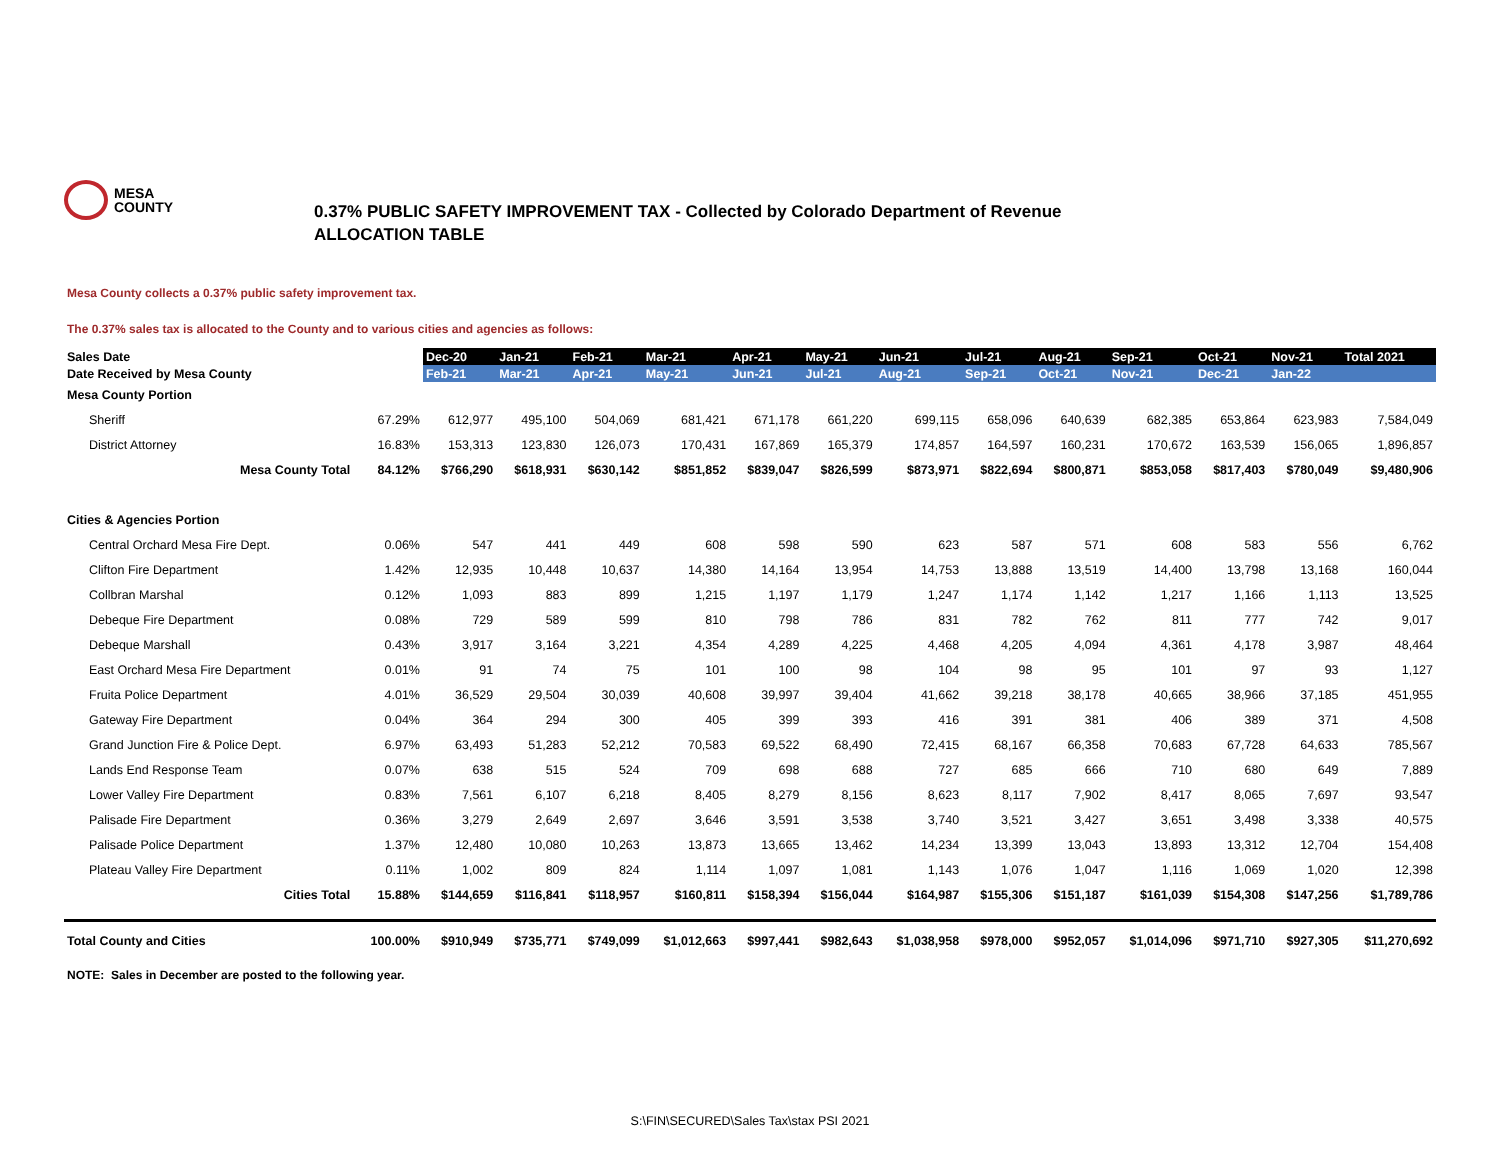MESA
COUNTY
0.37% PUBLIC SAFETY IMPROVEMENT TAX - Collected by Colorado Department of Revenue
ALLOCATION TABLE
Mesa County collects a 0.37% public safety improvement tax.
The 0.37% sales tax is allocated to the County and to various cities and agencies as follows:
| Sales Date | | Dec-20 | Jan-21 | Feb-21 | Mar-21 | Apr-21 | May-21 | Jun-21 | Jul-21 | Aug-21 | Sep-21 | Oct-21 | Nov-21 | Total 2021 |
| --- | --- | --- | --- | --- | --- | --- | --- | --- | --- | --- | --- | --- | --- | --- |
| Date Received by Mesa County | | Feb-21 | Mar-21 | Apr-21 | May-21 | Jun-21 | Jul-21 | Aug-21 | Sep-21 | Oct-21 | Nov-21 | Dec-21 | Jan-22 | |
| Mesa County Portion | | | | | | | | | | | | | | |
| Sheriff | 67.29% | 612,977 | 495,100 | 504,069 | 681,421 | 671,178 | 661,220 | 699,115 | 658,096 | 640,639 | 682,385 | 653,864 | 623,983 | 7,584,049 |
| District Attorney | 16.83% | 153,313 | 123,830 | 126,073 | 170,431 | 167,869 | 165,379 | 174,857 | 164,597 | 160,231 | 170,672 | 163,539 | 156,065 | 1,896,857 |
| Mesa County Total | 84.12% | $766,290 | $618,931 | $630,142 | $851,852 | $839,047 | $826,599 | $873,971 | $822,694 | $800,871 | $853,058 | $817,403 | $780,049 | $9,480,906 |
| Cities & Agencies Portion | | | | | | | | | | | | | | |
| Central Orchard Mesa Fire Dept. | 0.06% | 547 | 441 | 449 | 608 | 598 | 590 | 623 | 587 | 571 | 608 | 583 | 556 | 6,762 |
| Clifton Fire Department | 1.42% | 12,935 | 10,448 | 10,637 | 14,380 | 14,164 | 13,954 | 14,753 | 13,888 | 13,519 | 14,400 | 13,798 | 13,168 | 160,044 |
| Collbran Marshal | 0.12% | 1,093 | 883 | 899 | 1,215 | 1,197 | 1,179 | 1,247 | 1,174 | 1,142 | 1,217 | 1,166 | 1,113 | 13,525 |
| Debeque Fire Department | 0.08% | 729 | 589 | 599 | 810 | 798 | 786 | 831 | 782 | 762 | 811 | 777 | 742 | 9,017 |
| Debeque Marshall | 0.43% | 3,917 | 3,164 | 3,221 | 4,354 | 4,289 | 4,225 | 4,468 | 4,205 | 4,094 | 4,361 | 4,178 | 3,987 | 48,464 |
| East Orchard Mesa Fire Department | 0.01% | 91 | 74 | 75 | 101 | 100 | 98 | 104 | 98 | 95 | 101 | 97 | 93 | 1,127 |
| Fruita Police Department | 4.01% | 36,529 | 29,504 | 30,039 | 40,608 | 39,997 | 39,404 | 41,662 | 39,218 | 38,178 | 40,665 | 38,966 | 37,185 | 451,955 |
| Gateway Fire Department | 0.04% | 364 | 294 | 300 | 405 | 399 | 393 | 416 | 391 | 381 | 406 | 389 | 371 | 4,508 |
| Grand Junction Fire & Police Dept. | 6.97% | 63,493 | 51,283 | 52,212 | 70,583 | 69,522 | 68,490 | 72,415 | 68,167 | 66,358 | 70,683 | 67,728 | 64,633 | 785,567 |
| Lands End Response Team | 0.07% | 638 | 515 | 524 | 709 | 698 | 688 | 727 | 685 | 666 | 710 | 680 | 649 | 7,889 |
| Lower Valley Fire Department | 0.83% | 7,561 | 6,107 | 6,218 | 8,405 | 8,279 | 8,156 | 8,623 | 8,117 | 7,902 | 8,417 | 8,065 | 7,697 | 93,547 |
| Palisade Fire Department | 0.36% | 3,279 | 2,649 | 2,697 | 3,646 | 3,591 | 3,538 | 3,740 | 3,521 | 3,427 | 3,651 | 3,498 | 3,338 | 40,575 |
| Palisade Police Department | 1.37% | 12,480 | 10,080 | 10,263 | 13,873 | 13,665 | 13,462 | 14,234 | 13,399 | 13,043 | 13,893 | 13,312 | 12,704 | 154,408 |
| Plateau Valley Fire Department | 0.11% | 1,002 | 809 | 824 | 1,114 | 1,097 | 1,081 | 1,143 | 1,076 | 1,047 | 1,116 | 1,069 | 1,020 | 12,398 |
| Cities Total | 15.88% | $144,659 | $116,841 | $118,957 | $160,811 | $158,394 | $156,044 | $164,987 | $155,306 | $151,187 | $161,039 | $154,308 | $147,256 | $1,789,786 |
| Total County and Cities | 100.00% | $910,949 | $735,771 | $749,099 | $1,012,663 | $997,441 | $982,643 | $1,038,958 | $978,000 | $952,057 | $1,014,096 | $971,710 | $927,305 | $11,270,692 |
NOTE: Sales in December are posted to the following year.
S:\FIN\SECURED\Sales Tax\stax PSI 2021